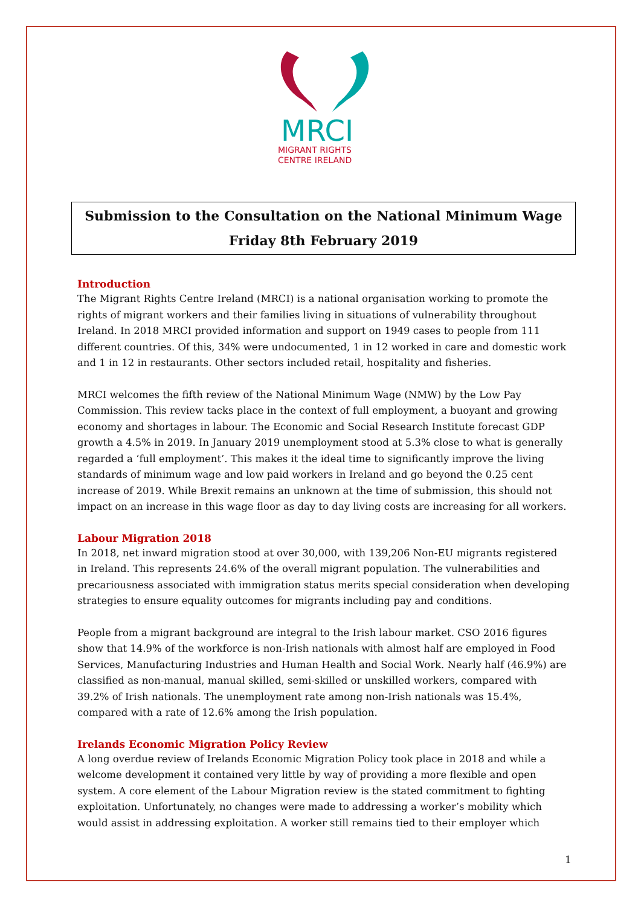MRCI
MIGRANT RIGHTS
CENTRE IRELAND
Submission to the Consultation on the National Minimum Wage
Friday 8th February 2019
Introduction
The Migrant Rights Centre Ireland (MRCI) is a national organisation working to promote the rights of migrant workers and their families living in situations of vulnerability throughout Ireland. In 2018 MRCI provided information and support on 1949 cases to people from 111 different countries. Of this, 34% were undocumented, 1 in 12 worked in care and domestic work and 1 in 12 in restaurants. Other sectors included retail, hospitality and fisheries.
MRCI welcomes the fifth review of the National Minimum Wage (NMW) by the Low Pay Commission. This review tacks place in the context of full employment, a buoyant and growing economy and shortages in labour. The Economic and Social Research Institute forecast GDP growth a 4.5% in 2019. In January 2019 unemployment stood at 5.3% close to what is generally regarded a ‘full employment’. This makes it the ideal time to significantly improve the living standards of minimum wage and low paid workers in Ireland and go beyond the 0.25 cent increase of 2019. While Brexit remains an unknown at the time of submission, this should not impact on an increase in this wage floor as day to day living costs are increasing for all workers.
Labour Migration 2018
In 2018, net inward migration stood at over 30,000, with 139,206 Non-EU migrants registered in Ireland. This represents 24.6% of the overall migrant population. The vulnerabilities and precariousness associated with immigration status merits special consideration when developing strategies to ensure equality outcomes for migrants including pay and conditions.
People from a migrant background are integral to the Irish labour market. CSO 2016 figures show that 14.9% of the workforce is non-Irish nationals with almost half are employed in Food Services, Manufacturing Industries and Human Health and Social Work. Nearly half (46.9%) are classified as non-manual, manual skilled, semi-skilled or unskilled workers, compared with 39.2% of Irish nationals. The unemployment rate among non-Irish nationals was 15.4%, compared with a rate of 12.6% among the Irish population.
Irelands Economic Migration Policy Review
A long overdue review of Irelands Economic Migration Policy took place in 2018 and while a welcome development it contained very little by way of providing a more flexible and open system. A core element of the Labour Migration review is the stated commitment to fighting exploitation. Unfortunately, no changes were made to addressing a worker’s mobility which would assist in addressing exploitation. A worker still remains tied to their employer which
1